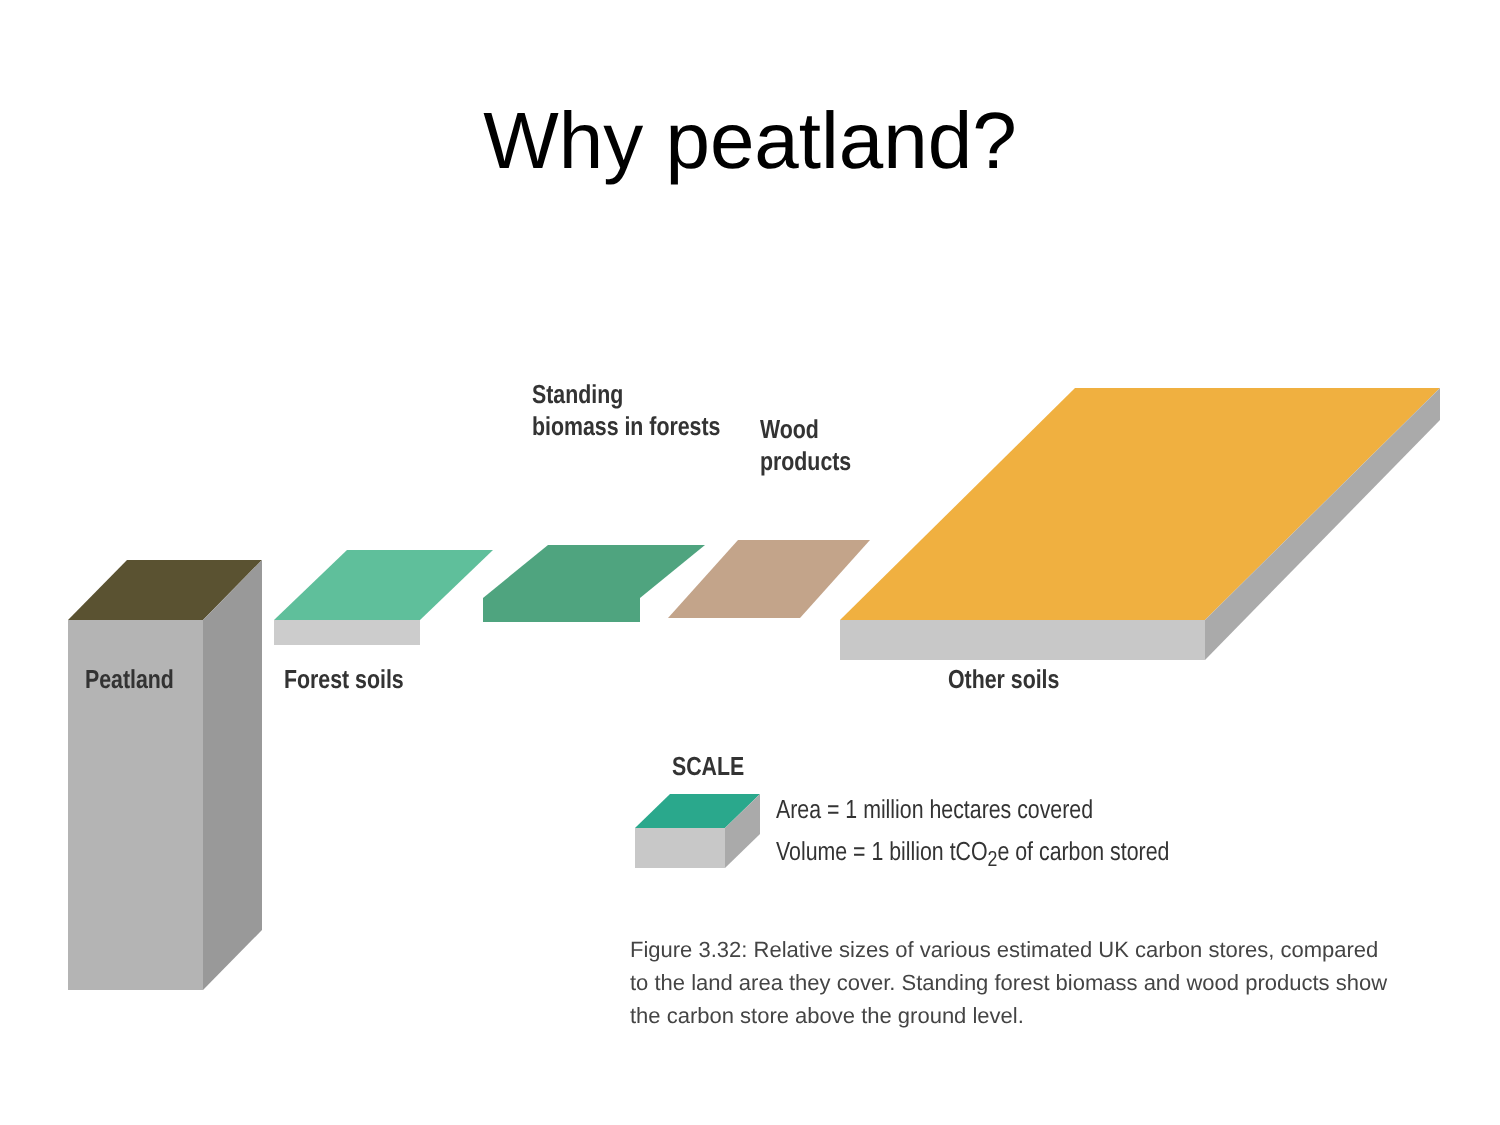Why peatland?
Standing
biomass in forests
Wood
products
Peatland Forest soils Other soils
SCALE
Area = 1 million hectares covered
Volume = 1 billion tCO<sub>2</sub>e of carbon stored
Figure 3.32: Relative sizes of various estimated UK carbon stores, compared to the land area they cover. Standing forest biomass and wood products show the carbon store above the ground level.